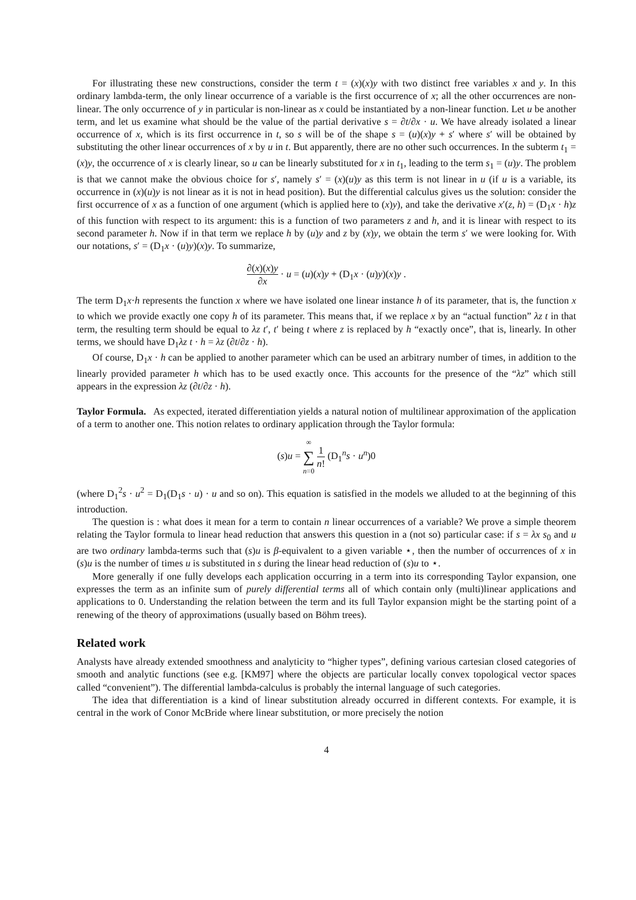For illustrating these new constructions, consider the term t = (x)(x)y with two distinct free variables x and y. In this ordinary lambda-term, the only linear occurrence of a variable is the first occurrence of x; all the other occurrences are non-linear. The only occurrence of y in particular is non-linear as x could be instantiated by a non-linear function. Let u be another term, and let us examine what should be the value of the partial derivative s = ∂t/∂x · u. We have already isolated a linear occurrence of x, which is its first occurrence in t, so s will be of the shape s = (u)(x)y + s′ where s′ will be obtained by substituting the other linear occurrences of x by u in t. But apparently, there are no other such occurrences. In the subterm t<sub>1</sub> = (x)y, the occurrence of x is clearly linear, so u can be linearly substituted for x in t<sub>1</sub>, leading to the term s<sub>1</sub> = (u)y. The problem is that we cannot make the obvious choice for s′, namely s′ = (x)(u)y as this term is not linear in u (if u is a variable, its occurrence in (x)(u)y is not linear as it is not in head position). But the differential calculus gives us the solution: consider the first occurrence of x as a function of one argument (which is applied here to (x)y), and take the derivative x′(z, h) = (D<sub>1</sub>x · h)z of this function with respect to its argument: this is a function of two parameters z and h, and it is linear with respect to its second parameter h. Now if in that term we replace h by (u)y and z by (x)y, we obtain the term s′ we were looking for. With our notations, s′ = (D<sub>1</sub>x · (u)y)(x)y. To summarize,
∂(x)(x)y ∂x · u = (u)(x)y + (D<sub>1</sub>x · (u)y)(x)y .
The term D<sub>1</sub>x·h represents the function x where we have isolated one linear instance h of its parameter, that is, the function x to which we provide exactly one copy h of its parameter. This means that, if we replace x by an “actual function” λz t in that term, the resulting term should be equal to λz t′, t′ being t where z is replaced by h “exactly once”, that is, linearly. In other terms, we should have D<sub>1</sub>λz t · h = λz (∂t/∂z · h).
Of course, D<sub>1</sub>x · h can be applied to another parameter which can be used an arbitrary number of times, in addition to the linearly provided parameter h which has to be used exactly once. This accounts for the presence of the “λz” which still appears in the expression λz (∂t/∂z · h).
Taylor Formula. As expected, iterated differentiation yields a natural notion of multilinear approximation of the application of a term to another one. This notion relates to ordinary application through the Taylor formula:
(s)u = ∞ ∑ n=0 1 n! (D<sub>1</sub><sup>n</sup>s · u<sup>n</sup>)0
(where D<sub>1</sub><sup>2</sup>s · u<sup>2</sup> = D<sub>1</sub>(D<sub>1</sub>s · u) · u and so on). This equation is satisfied in the models we alluded to at the beginning of this introduction.
The question is : what does it mean for a term to contain n linear occurrences of a variable? We prove a simple theorem relating the Taylor formula to linear head reduction that answers this question in a (not so) particular case: if s = λx s<sub>0</sub> and u are two ordinary lambda-terms such that (s)u is β-equivalent to a given variable ⋆, then the number of occurrences of x in (s)u is the number of times u is substituted in s during the linear head reduction of (s)u to ⋆.
More generally if one fully develops each application occurring in a term into its corresponding Taylor expansion, one expresses the term as an infinite sum of purely differential terms all of which contain only (multi)linear applications and applications to 0. Understanding the relation between the term and its full Taylor expansion might be the starting point of a renewing of the theory of approximations (usually based on Böhm trees).
Related work
Analysts have already extended smoothness and analyticity to “higher types”, defining various cartesian closed categories of smooth and analytic functions (see e.g. [KM97] where the objects are particular locally convex topological vector spaces called “convenient”). The differential lambda-calculus is probably the internal language of such categories.
The idea that differentiation is a kind of linear substitution already occurred in different contexts. For example, it is central in the work of Conor McBride where linear substitution, or more precisely the notion
4